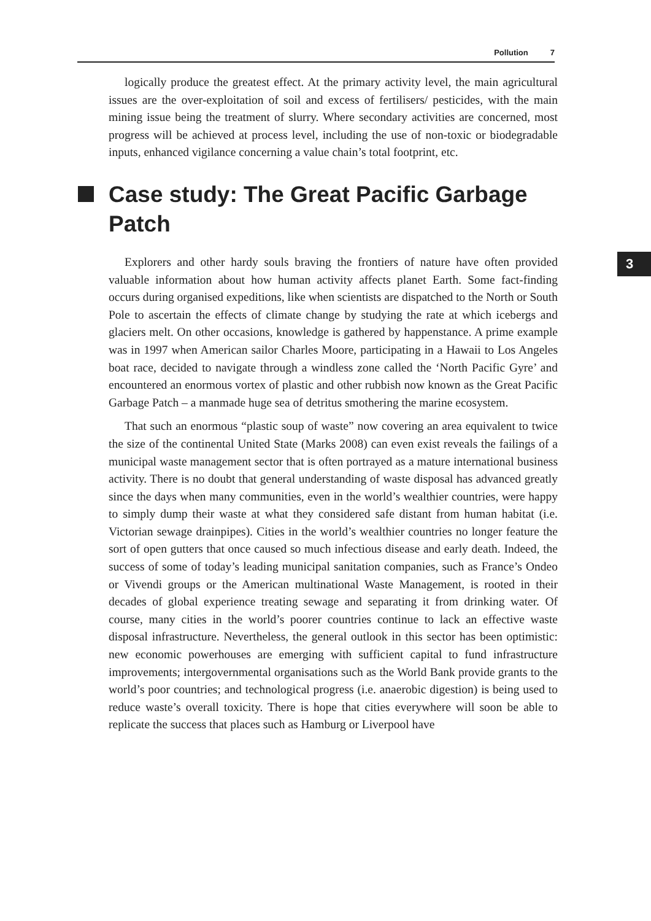Pollution 7
3
logically produce the greatest effect. At the primary activity level, the main agricultural issues are the over-exploitation of soil and excess of fertilisers/ pesticides, with the main mining issue being the treatment of slurry. Where secondary activities are concerned, most progress will be achieved at process level, including the use of non-toxic or biodegradable inputs, enhanced vigilance concerning a value chain’s total footprint, etc.
Case study: The Great Pacific Garbage Patch
Explorers and other hardy souls braving the frontiers of nature have often provided valuable information about how human activity affects planet Earth. Some fact-finding occurs during organised expeditions, like when scientists are dispatched to the North or South Pole to ascertain the effects of climate change by studying the rate at which icebergs and glaciers melt. On other occasions, knowledge is gathered by happenstance. A prime example was in 1997 when American sailor Charles Moore, participating in a Hawaii to Los Angeles boat race, decided to navigate through a windless zone called the ‘North Pacific Gyre’ and encountered an enormous vortex of plastic and other rubbish now known as the Great Pacific Garbage Patch – a manmade huge sea of detritus smothering the marine ecosystem.
That such an enormous “plastic soup of waste” now covering an area equivalent to twice the size of the continental United State (Marks 2008) can even exist reveals the failings of a municipal waste management sector that is often portrayed as a mature international business activity. There is no doubt that general understanding of waste disposal has advanced greatly since the days when many communities, even in the world’s wealthier countries, were happy to simply dump their waste at what they considered safe distant from human habitat (i.e. Victorian sewage drainpipes). Cities in the world’s wealthier countries no longer feature the sort of open gutters that once caused so much infectious disease and early death. Indeed, the success of some of today’s leading municipal sanitation companies, such as France’s Ondeo or Vivendi groups or the American multinational Waste Management, is rooted in their decades of global experience treating sewage and separating it from drinking water. Of course, many cities in the world’s poorer countries continue to lack an effective waste disposal infrastructure. Nevertheless, the general outlook in this sector has been optimistic: new economic powerhouses are emerging with sufficient capital to fund infrastructure improvements; intergovernmental organisations such as the World Bank provide grants to the world’s poor countries; and technological progress (i.e. anaerobic digestion) is being used to reduce waste’s overall toxicity. There is hope that cities everywhere will soon be able to replicate the success that places such as Hamburg or Liverpool have